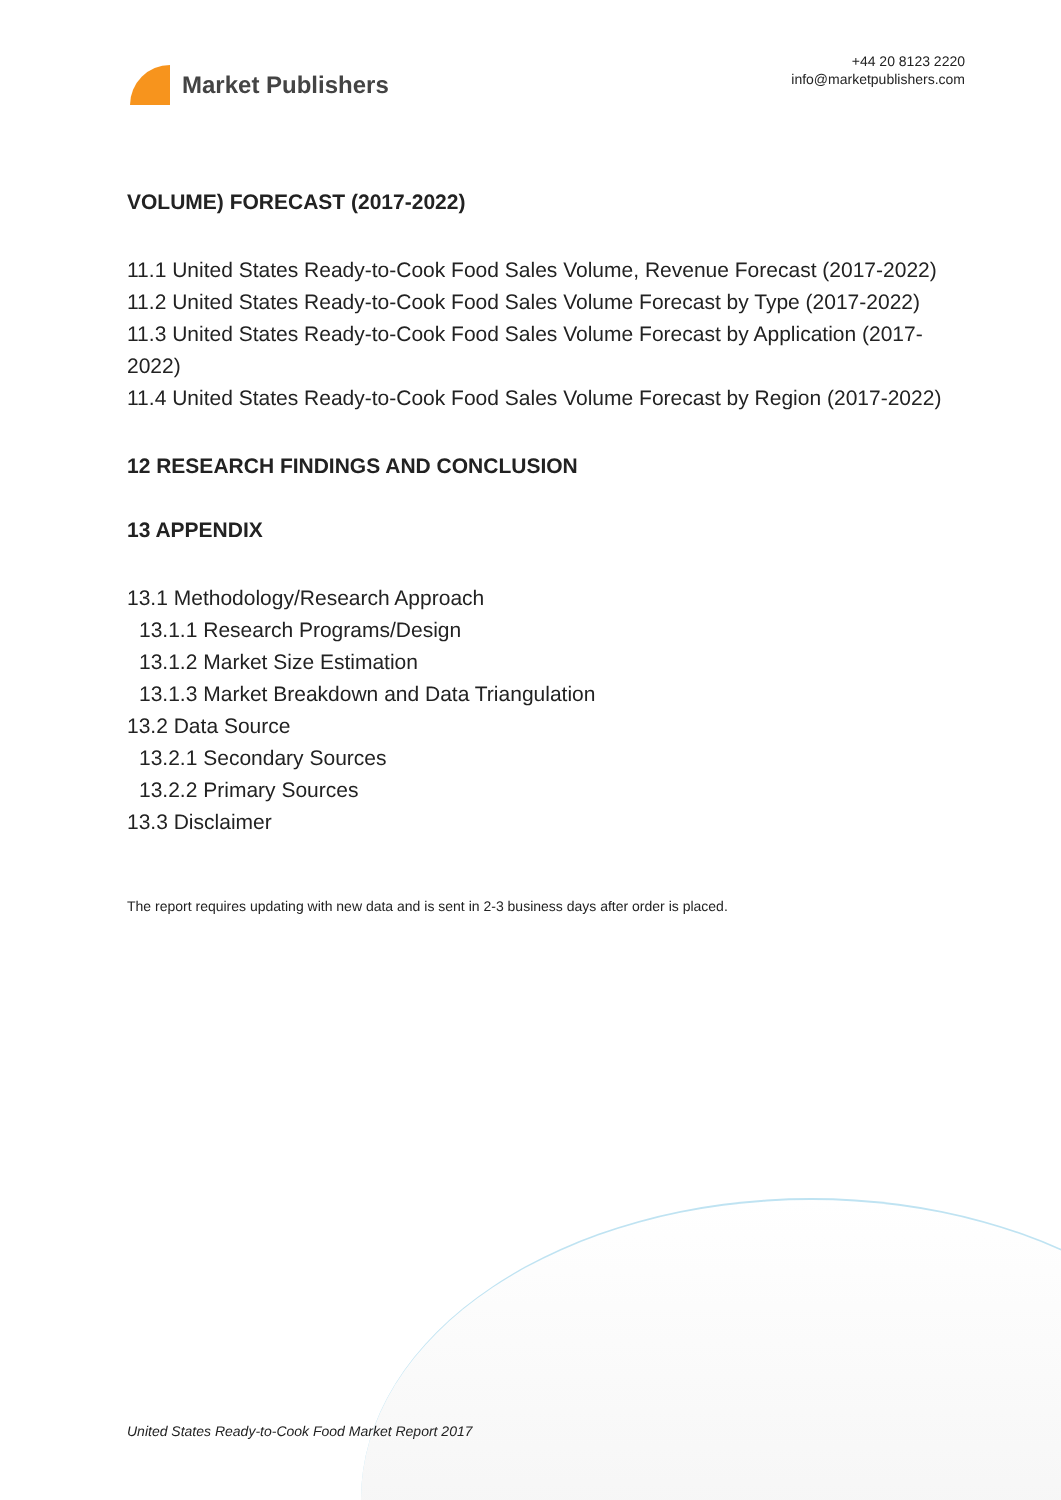Market Publishers
+44 20 8123 2220
info@marketpublishers.com
VOLUME) FORECAST (2017-2022)
11.1 United States Ready-to-Cook Food Sales Volume, Revenue Forecast (2017-2022)
11.2 United States Ready-to-Cook Food Sales Volume Forecast by Type (2017-2022)
11.3 United States Ready-to-Cook Food Sales Volume Forecast by Application (2017-2022)
11.4 United States Ready-to-Cook Food Sales Volume Forecast by Region (2017-2022)
12 RESEARCH FINDINGS AND CONCLUSION
13 APPENDIX
13.1 Methodology/Research Approach
13.1.1 Research Programs/Design
13.1.2 Market Size Estimation
13.1.3 Market Breakdown and Data Triangulation
13.2 Data Source
13.2.1 Secondary Sources
13.2.2 Primary Sources
13.3 Disclaimer
The report requires updating with new data and is sent in 2-3 business days after order is placed.
United States Ready-to-Cook Food Market Report 2017